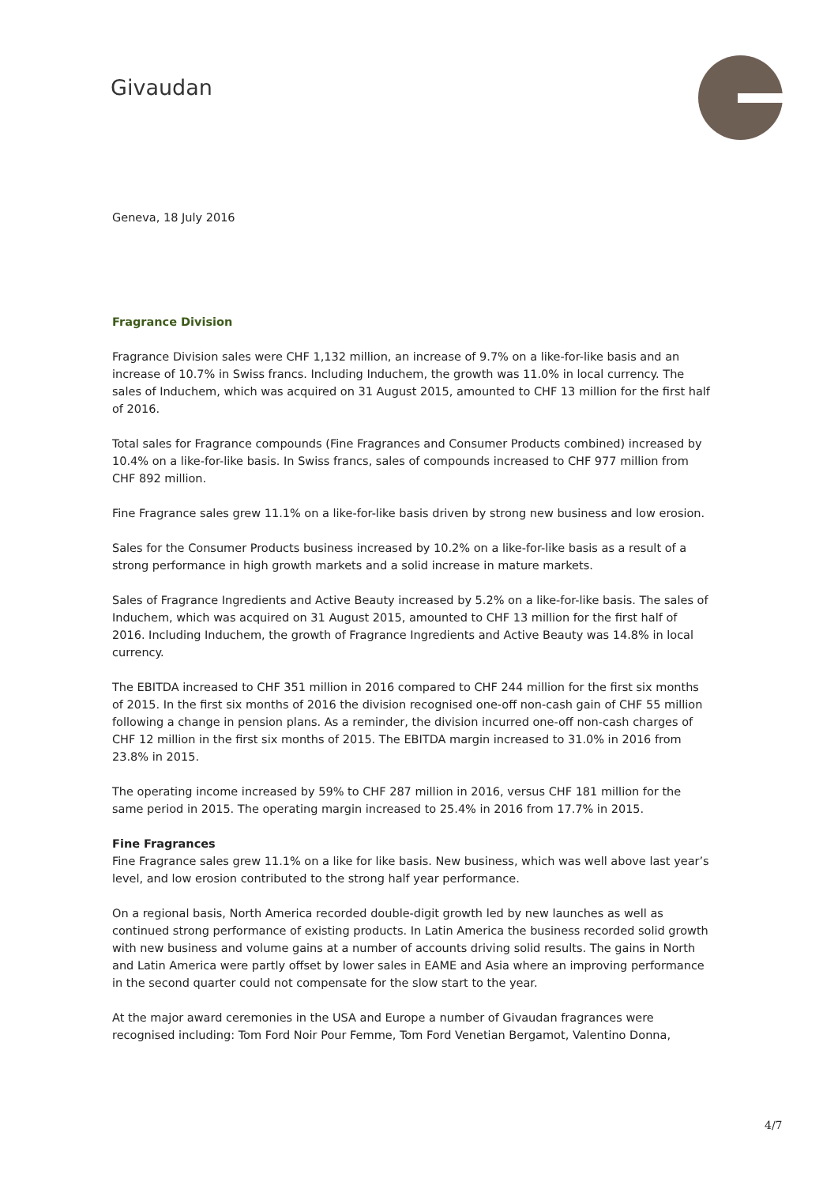Givaudan
Geneva, 18 July 2016
Fragrance Division
Fragrance Division sales were CHF 1,132 million, an increase of 9.7% on a like-for-like basis and an increase of 10.7% in Swiss francs. Including Induchem, the growth was 11.0% in local currency. The sales of Induchem, which was acquired on 31 August 2015, amounted to CHF 13 million for the first half of 2016.
Total sales for Fragrance compounds (Fine Fragrances and Consumer Products combined) increased by 10.4% on a like-for-like basis. In Swiss francs, sales of compounds increased to CHF 977 million from CHF 892 million.
Fine Fragrance sales grew 11.1% on a like-for-like basis driven by strong new business and low erosion.
Sales for the Consumer Products business increased by 10.2% on a like-for-like basis as a result of a strong performance in high growth markets and a solid increase in mature markets.
Sales of Fragrance Ingredients and Active Beauty increased by 5.2% on a like-for-like basis. The sales of Induchem, which was acquired on 31 August 2015, amounted to CHF 13 million for the first half of 2016. Including Induchem, the growth of Fragrance Ingredients and Active Beauty was 14.8% in local currency.
The EBITDA increased to CHF 351 million in 2016 compared to CHF 244 million for the first six months of 2015. In the first six months of 2016 the division recognised one-off non-cash gain of CHF 55 million following a change in pension plans. As a reminder, the division incurred one-off non-cash charges of CHF 12 million in the first six months of 2015. The EBITDA margin increased to 31.0% in 2016 from 23.8% in 2015.
The operating income increased by 59% to CHF 287 million in 2016, versus CHF 181 million for the same period in 2015. The operating margin increased to 25.4% in 2016 from 17.7% in 2015.
Fine Fragrances
Fine Fragrance sales grew 11.1% on a like for like basis. New business, which was well above last year’s level, and low erosion contributed to the strong half year performance.
On a regional basis, North America recorded double-digit growth led by new launches as well as continued strong performance of existing products. In Latin America the business recorded solid growth with new business and volume gains at a number of accounts driving solid results. The gains in North and Latin America were partly offset by lower sales in EAME and Asia where an improving performance in the second quarter could not compensate for the slow start to the year.
At the major award ceremonies in the USA and Europe a number of Givaudan fragrances were recognised including: Tom Ford Noir Pour Femme, Tom Ford Venetian Bergamot, Valentino Donna,
4/7